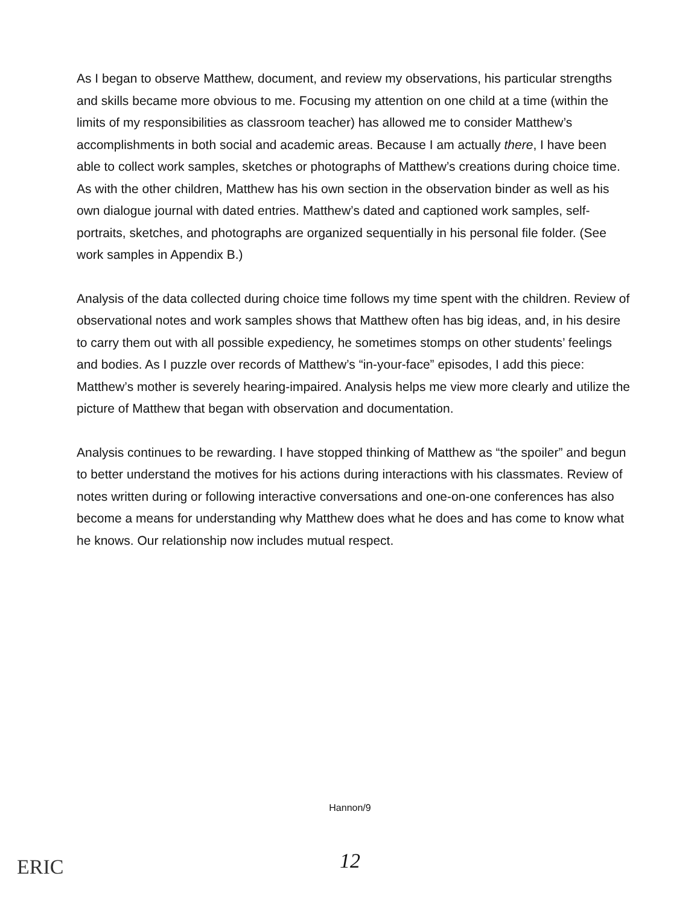As I began to observe Matthew, document, and review my observations, his particular strengths and skills became more obvious to me. Focusing my attention on one child at a time (within the limits of my responsibilities as classroom teacher) has allowed me to consider Matthew’s accomplishments in both social and academic areas. Because I am actually there, I have been able to collect work samples, sketches or photographs of Matthew’s creations during choice time. As with the other children, Matthew has his own section in the observation binder as well as his own dialogue journal with dated entries. Matthew’s dated and captioned work samples, self-portraits, sketches, and photographs are organized sequentially in his personal file folder. (See work samples in Appendix B.)
Analysis of the data collected during choice time follows my time spent with the children. Review of observational notes and work samples shows that Matthew often has big ideas, and, in his desire to carry them out with all possible expediency, he sometimes stomps on other students’ feelings and bodies. As I puzzle over records of Matthew’s “in-your-face” episodes, I add this piece: Matthew’s mother is severely hearing-impaired. Analysis helps me view more clearly and utilize the picture of Matthew that began with observation and documentation.
Analysis continues to be rewarding. I have stopped thinking of Matthew as “the spoiler” and begun to better understand the motives for his actions during interactions with his classmates. Review of notes written during or following interactive conversations and one-on-one conferences has also become a means for understanding why Matthew does what he does and has come to know what he knows. Our relationship now includes mutual respect.
Hannon/9
12 ERIC